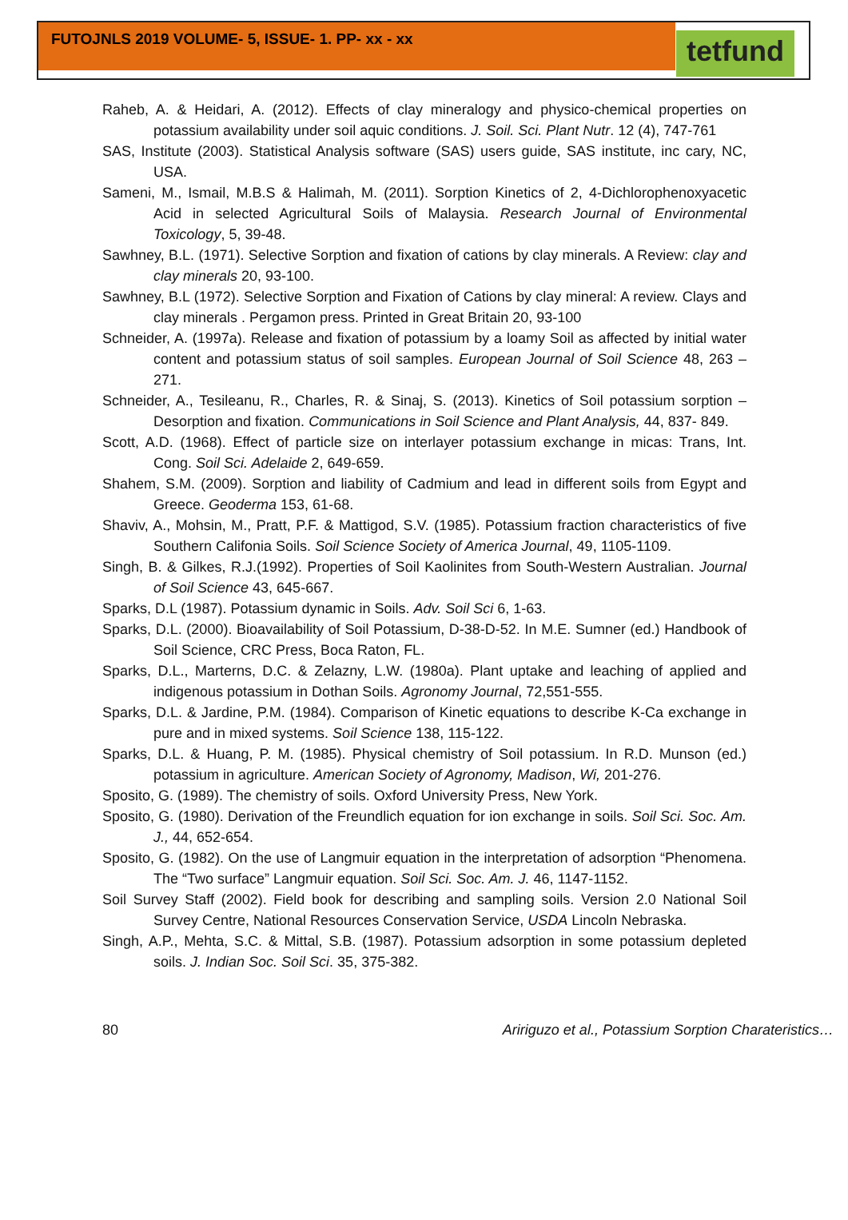FUTOJNLS 2019 VOLUME- 5, ISSUE- 1. PP- xx - xx
tetfund
Raheb, A. & Heidari, A. (2012). Effects of clay mineralogy and physico-chemical properties on potassium availability under soil aquic conditions. J. Soil. Sci. Plant Nutr. 12 (4), 747-761
SAS, Institute (2003). Statistical Analysis software (SAS) users guide, SAS institute, inc cary, NC, USA.
Sameni, M., Ismail, M.B.S & Halimah, M. (2011). Sorption Kinetics of 2, 4-Dichlorophenoxyacetic Acid in selected Agricultural Soils of Malaysia. Research Journal of Environmental Toxicology, 5, 39-48.
Sawhney, B.L. (1971). Selective Sorption and fixation of cations by clay minerals. A Review: clay and clay minerals 20, 93-100.
Sawhney, B.L (1972). Selective Sorption and Fixation of Cations by clay mineral: A review. Clays and clay minerals . Pergamon press. Printed in Great Britain 20, 93-100
Schneider, A. (1997a). Release and fixation of potassium by a loamy Soil as affected by initial water content and potassium status of soil samples. European Journal of Soil Science 48, 263 – 271.
Schneider, A., Tesileanu, R., Charles, R. & Sinaj, S. (2013). Kinetics of Soil potassium sorption – Desorption and fixation. Communications in Soil Science and Plant Analysis, 44, 837- 849.
Scott, A.D. (1968). Effect of particle size on interlayer potassium exchange in micas: Trans, Int. Cong. Soil Sci. Adelaide 2, 649-659.
Shahem, S.M. (2009). Sorption and liability of Cadmium and lead in different soils from Egypt and Greece. Geoderma 153, 61-68.
Shaviv, A., Mohsin, M., Pratt, P.F. & Mattigod, S.V. (1985). Potassium fraction characteristics of five Southern Califonia Soils. Soil Science Society of America Journal, 49, 1105-1109.
Singh, B. & Gilkes, R.J.(1992). Properties of Soil Kaolinites from South-Western Australian. Journal of Soil Science 43, 645-667.
Sparks, D.L (1987). Potassium dynamic in Soils. Adv. Soil Sci 6, 1-63.
Sparks, D.L. (2000). Bioavailability of Soil Potassium, D-38-D-52. In M.E. Sumner (ed.) Handbook of Soil Science, CRC Press, Boca Raton, FL.
Sparks, D.L., Marterns, D.C. & Zelazny, L.W. (1980a). Plant uptake and leaching of applied and indigenous potassium in Dothan Soils. Agronomy Journal, 72,551-555.
Sparks, D.L. & Jardine, P.M. (1984). Comparison of Kinetic equations to describe K-Ca exchange in pure and in mixed systems. Soil Science 138, 115-122.
Sparks, D.L. & Huang, P. M. (1985). Physical chemistry of Soil potassium. In R.D. Munson (ed.) potassium in agriculture. American Society of Agronomy, Madison, Wi, 201-276.
Sposito, G. (1989). The chemistry of soils. Oxford University Press, New York.
Sposito, G. (1980). Derivation of the Freundlich equation for ion exchange in soils. Soil Sci. Soc. Am. J., 44, 652-654.
Sposito, G. (1982). On the use of Langmuir equation in the interpretation of adsorption “Phenomena. The “Two surface” Langmuir equation. Soil Sci. Soc. Am. J. 46, 1147-1152.
Soil Survey Staff (2002). Field book for describing and sampling soils. Version 2.0 National Soil Survey Centre, National Resources Conservation Service, USDA Lincoln Nebraska.
Singh, A.P., Mehta, S.C. & Mittal, S.B. (1987). Potassium adsorption in some potassium depleted soils. J. Indian Soc. Soil Sci. 35, 375-382.
80 Aririguzo et al., Potassium Sorption Charateristics…